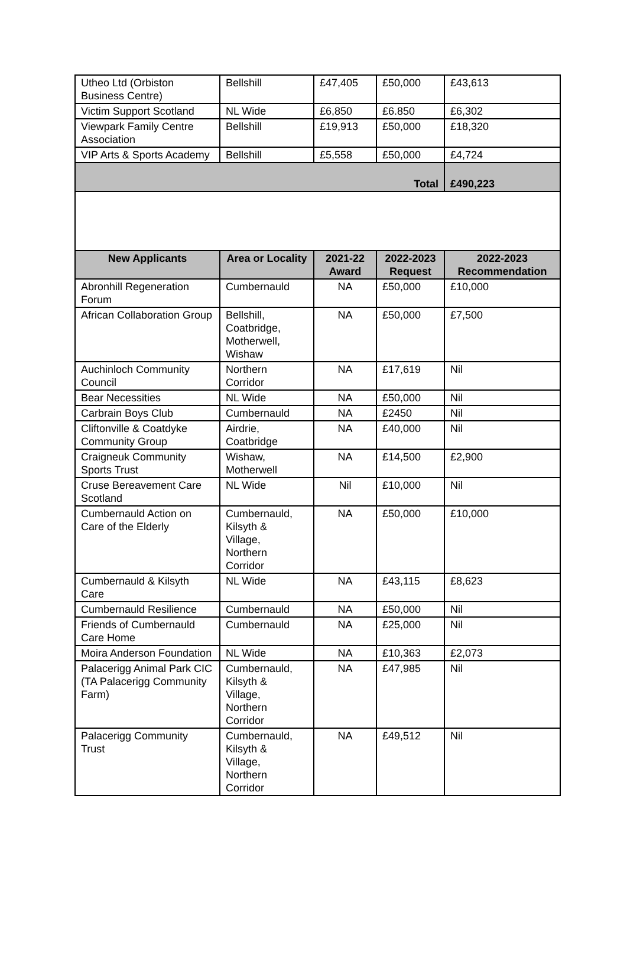| Utheo Ltd (Orbiston Business Centre) | Bellshill | £47,405 | £50,000 | £43,613 |
| Victim Support Scotland | NL Wide | £6,850 | £6.850 | £6,302 |
| Viewpark Family Centre Association | Bellshill | £19,913 | £50,000 | £18,320 |
| VIP Arts & Sports Academy | Bellshill | £5,558 | £50,000 | £4,724 |
| Total | | | | £490,223 |
| New Applicants | Area or Locality | 2021-22 Award | 2022-2023 Request | 2022-2023 Recommendation |
| Abronhill Regeneration Forum | Cumbernauld | NA | £50,000 | £10,000 |
| African Collaboration Group | Bellshill, Coatbridge, Motherwell, Wishaw | NA | £50,000 | £7,500 |
| Auchinloch Community Council | Northern Corridor | NA | £17,619 | Nil |
| Bear Necessities | NL Wide | NA | £50,000 | Nil |
| Carbrain Boys Club | Cumbernauld | NA | £2450 | Nil |
| Cliftonville & Coatdyke Community Group | Airdrie, Coatbridge | NA | £40,000 | Nil |
| Craigneuk Community Sports Trust | Wishaw, Motherwell | NA | £14,500 | £2,900 |
| Cruse Bereavement Care Scotland | NL Wide | Nil | £10,000 | Nil |
| Cumbernauld Action on Care of the Elderly | Cumbernauld, Kilsyth & Village, Northern Corridor | NA | £50,000 | £10,000 |
| Cumbernauld & Kilsyth Care | NL Wide | NA | £43,115 | £8,623 |
| Cumbernauld Resilience | Cumbernauld | NA | £50,000 | Nil |
| Friends of Cumbernauld Care Home | Cumbernauld | NA | £25,000 | Nil |
| Moira Anderson Foundation | NL Wide | NA | £10,363 | £2,073 |
| Palacerigg Animal Park CIC (TA Palacerigg Community Farm) | Cumbernauld, Kilsyth & Village, Northern Corridor | NA | £47,985 | Nil |
| Palacerigg Community Trust | Cumbernauld, Kilsyth & Village, Northern Corridor | NA | £49,512 | Nil |